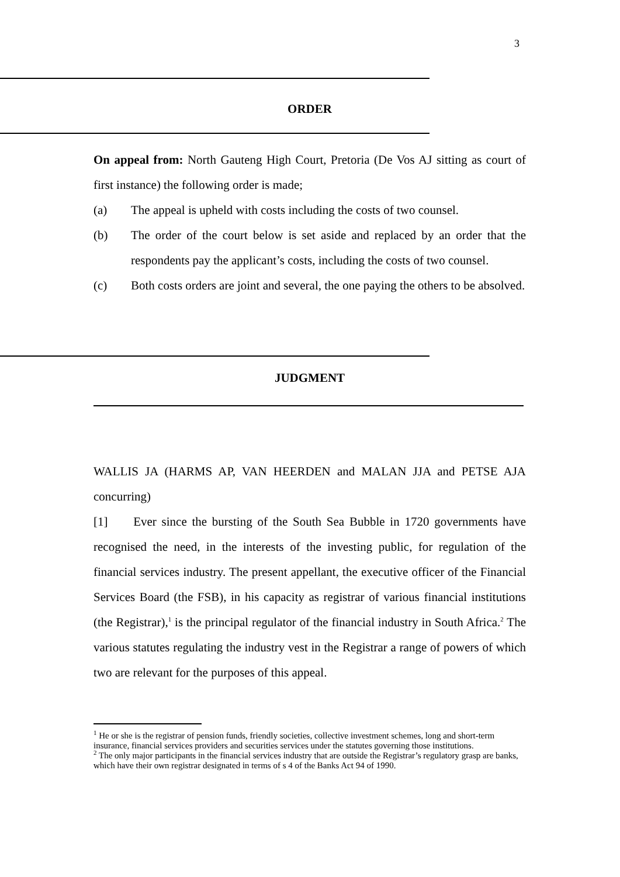3
ORDER
On appeal from: North Gauteng High Court, Pretoria (De Vos AJ sitting as court of first instance) the following order is made;
(a) The appeal is upheld with costs including the costs of two counsel.
(b) The order of the court below is set aside and replaced by an order that the respondents pay the applicant’s costs, including the costs of two counsel.
(c) Both costs orders are joint and several, the one paying the others to be absolved.
JUDGMENT
WALLIS JA (HARMS AP, VAN HEERDEN and MALAN JJA and PETSE AJA concurring)
[1] Ever since the bursting of the South Sea Bubble in 1720 governments have recognised the need, in the interests of the investing public, for regulation of the financial services industry. The present appellant, the executive officer of the Financial Services Board (the FSB), in his capacity as registrar of various financial institutions (the Registrar),<sup>1</sup> is the principal regulator of the financial industry in South Africa.<sup>2</sup> The various statutes regulating the industry vest in the Registrar a range of powers of which two are relevant for the purposes of this appeal.
<sup>1</sup> He or she is the registrar of pension funds, friendly societies, collective investment schemes, long and short-term insurance, financial services providers and securities services under the statutes governing those institutions.
<sup>2</sup> The only major participants in the financial services industry that are outside the Registrar’s regulatory grasp are banks, which have their own registrar designated in terms of s 4 of the Banks Act 94 of 1990.